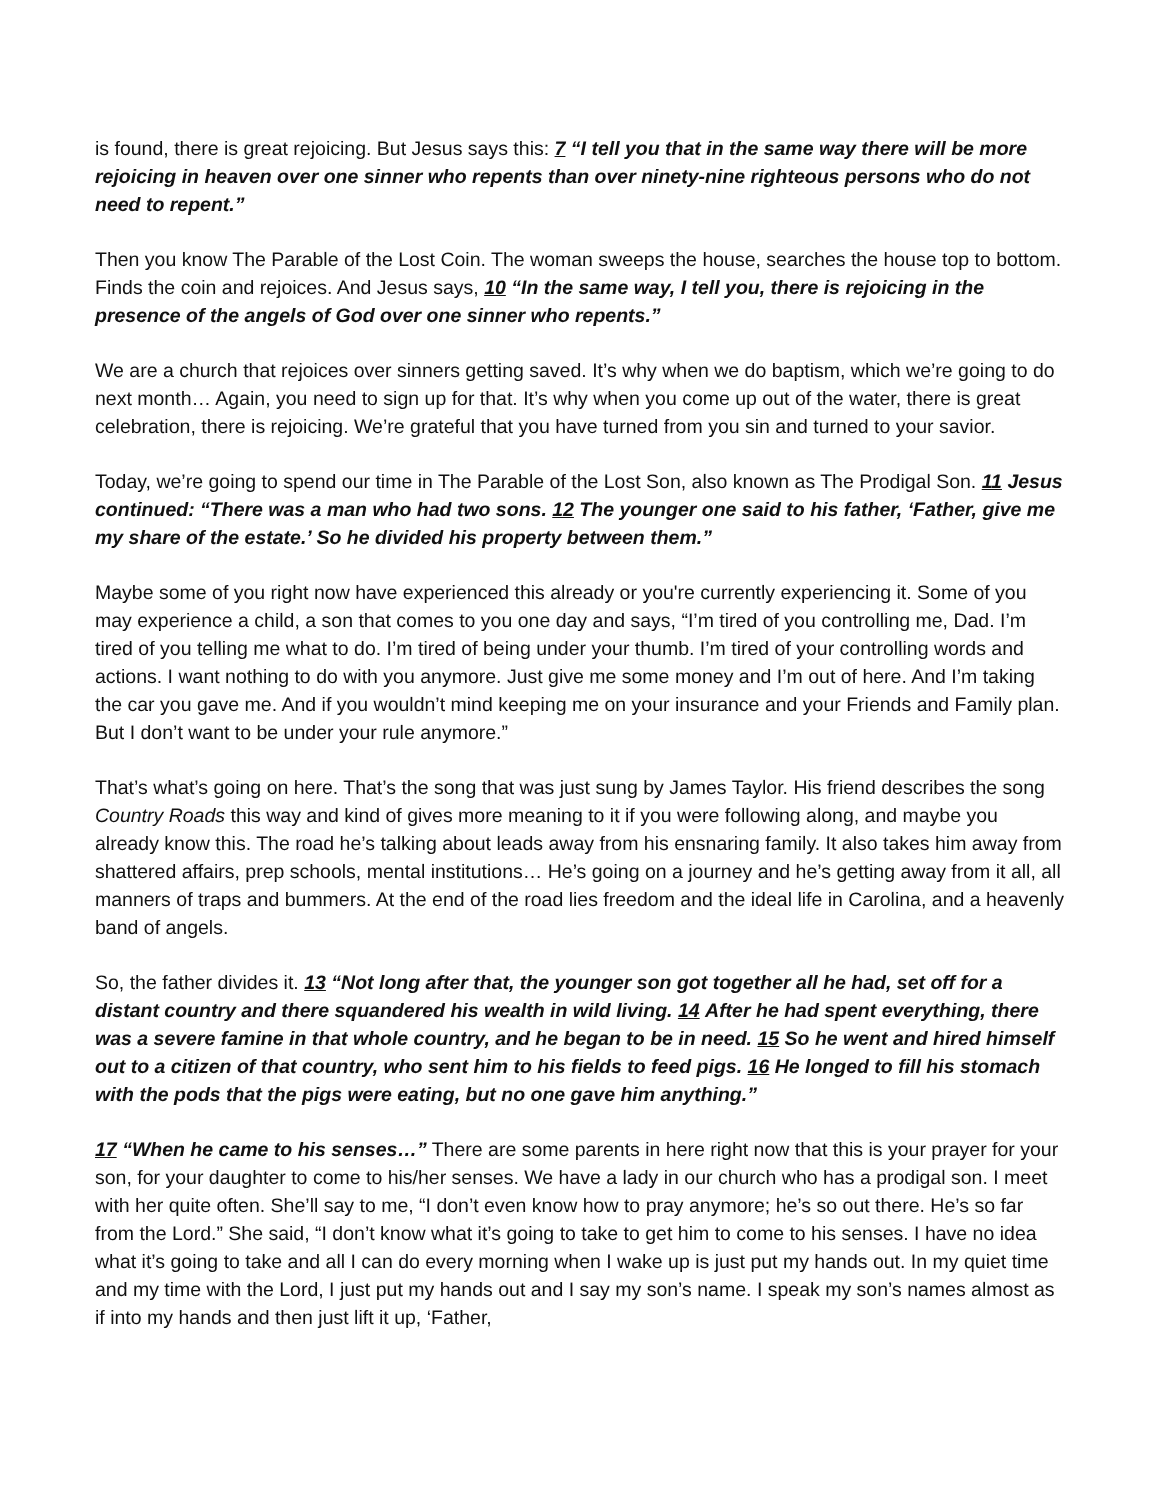is found, there is great rejoicing. But Jesus says this: 7 “I tell you that in the same way there will be more rejoicing in heaven over one sinner who repents than over ninety-nine righteous persons who do not need to repent.”
Then you know The Parable of the Lost Coin. The woman sweeps the house, searches the house top to bottom. Finds the coin and rejoices. And Jesus says, 10 “In the same way, I tell you, there is rejoicing in the presence of the angels of God over one sinner who repents.”
We are a church that rejoices over sinners getting saved. It’s why when we do baptism, which we’re going to do next month… Again, you need to sign up for that. It’s why when you come up out of the water, there is great celebration, there is rejoicing. We’re grateful that you have turned from you sin and turned to your savior.
Today, we’re going to spend our time in The Parable of the Lost Son, also known as The Prodigal Son. 11 Jesus continued: “There was a man who had two sons. 12 The younger one said to his father, ‘Father, give me my share of the estate.’ So he divided his property between them.”
Maybe some of you right now have experienced this already or you're currently experiencing it. Some of you may experience a child, a son that comes to you one day and says, “I’m tired of you controlling me, Dad. I’m tired of you telling me what to do. I’m tired of being under your thumb. I’m tired of your controlling words and actions. I want nothing to do with you anymore. Just give me some money and I’m out of here. And I’m taking the car you gave me. And if you wouldn’t mind keeping me on your insurance and your Friends and Family plan. But I don’t want to be under your rule anymore.”
That’s what’s going on here. That’s the song that was just sung by James Taylor. His friend describes the song Country Roads this way and kind of gives more meaning to it if you were following along, and maybe you already know this. The road he’s talking about leads away from his ensnaring family. It also takes him away from shattered affairs, prep schools, mental institutions… He’s going on a journey and he’s getting away from it all, all manners of traps and bummers. At the end of the road lies freedom and the ideal life in Carolina, and a heavenly band of angels.
So, the father divides it. 13 “Not long after that, the younger son got together all he had, set off for a distant country and there squandered his wealth in wild living. 14 After he had spent everything, there was a severe famine in that whole country, and he began to be in need. 15 So he went and hired himself out to a citizen of that country, who sent him to his fields to feed pigs. 16 He longed to fill his stomach with the pods that the pigs were eating, but no one gave him anything.”
17 “When he came to his senses…” There are some parents in here right now that this is your prayer for your son, for your daughter to come to his/her senses. We have a lady in our church who has a prodigal son. I meet with her quite often. She’ll say to me, “I don’t even know how to pray anymore; he’s so out there. He’s so far from the Lord.” She said, “I don’t know what it’s going to take to get him to come to his senses. I have no idea what it’s going to take and all I can do every morning when I wake up is just put my hands out. In my quiet time and my time with the Lord, I just put my hands out and I say my son’s name. I speak my son’s names almost as if into my hands and then just lift it up, ‘Father,